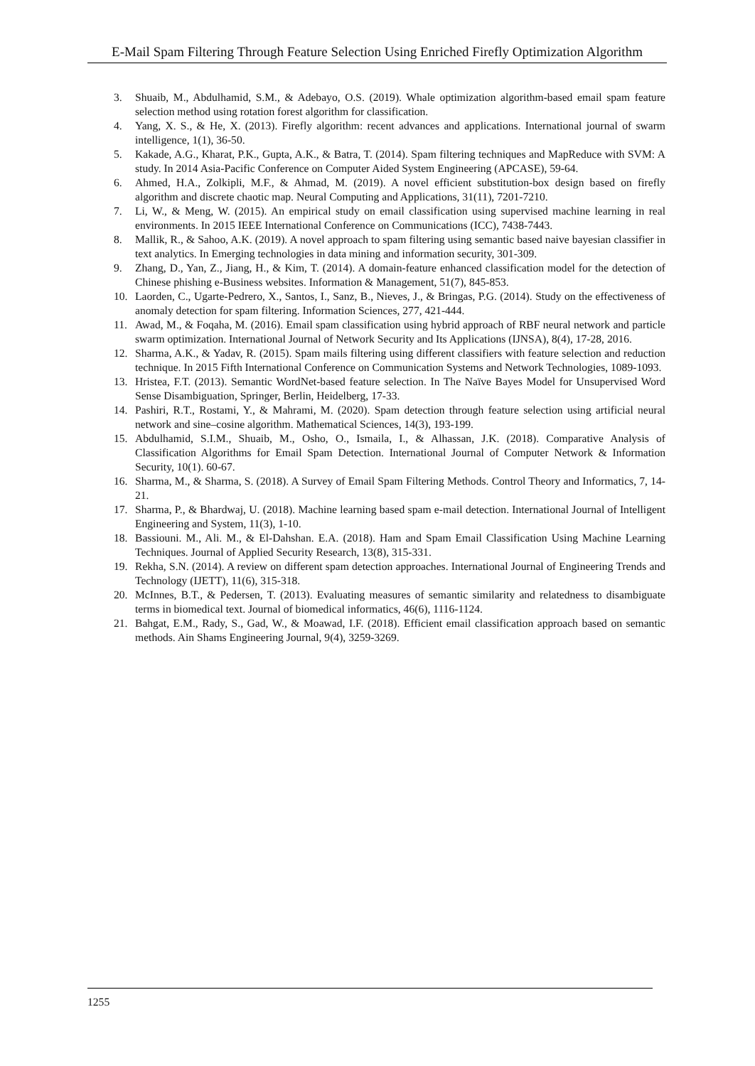E-Mail Spam Filtering Through Feature Selection Using Enriched Firefly Optimization Algorithm
3. Shuaib, M., Abdulhamid, S.M., & Adebayo, O.S. (2019). Whale optimization algorithm-based email spam feature selection method using rotation forest algorithm for classification.
4. Yang, X. S., & He, X. (2013). Firefly algorithm: recent advances and applications. International journal of swarm intelligence, 1(1), 36-50.
5. Kakade, A.G., Kharat, P.K., Gupta, A.K., & Batra, T. (2014). Spam filtering techniques and MapReduce with SVM: A study. In 2014 Asia-Pacific Conference on Computer Aided System Engineering (APCASE), 59-64.
6. Ahmed, H.A., Zolkipli, M.F., & Ahmad, M. (2019). A novel efficient substitution-box design based on firefly algorithm and discrete chaotic map. Neural Computing and Applications, 31(11), 7201-7210.
7. Li, W., & Meng, W. (2015). An empirical study on email classification using supervised machine learning in real environments. In 2015 IEEE International Conference on Communications (ICC), 7438-7443.
8. Mallik, R., & Sahoo, A.K. (2019). A novel approach to spam filtering using semantic based naive bayesian classifier in text analytics. In Emerging technologies in data mining and information security, 301-309.
9. Zhang, D., Yan, Z., Jiang, H., & Kim, T. (2014). A domain-feature enhanced classification model for the detection of Chinese phishing e-Business websites. Information & Management, 51(7), 845-853.
10. Laorden, C., Ugarte-Pedrero, X., Santos, I., Sanz, B., Nieves, J., & Bringas, P.G. (2014). Study on the effectiveness of anomaly detection for spam filtering. Information Sciences, 277, 421-444.
11. Awad, M., & Foqaha, M. (2016). Email spam classification using hybrid approach of RBF neural network and particle swarm optimization. International Journal of Network Security and Its Applications (IJNSA), 8(4), 17-28, 2016.
12. Sharma, A.K., & Yadav, R. (2015). Spam mails filtering using different classifiers with feature selection and reduction technique. In 2015 Fifth International Conference on Communication Systems and Network Technologies, 1089-1093.
13. Hristea, F.T. (2013). Semantic WordNet-based feature selection. In The Naïve Bayes Model for Unsupervised Word Sense Disambiguation, Springer, Berlin, Heidelberg, 17-33.
14. Pashiri, R.T., Rostami, Y., & Mahrami, M. (2020). Spam detection through feature selection using artificial neural network and sine–cosine algorithm. Mathematical Sciences, 14(3), 193-199.
15. Abdulhamid, S.I.M., Shuaib, M., Osho, O., Ismaila, I., & Alhassan, J.K. (2018). Comparative Analysis of Classification Algorithms for Email Spam Detection. International Journal of Computer Network & Information Security, 10(1). 60-67.
16. Sharma, M., & Sharma, S. (2018). A Survey of Email Spam Filtering Methods. Control Theory and Informatics, 7, 14-21.
17. Sharma, P., & Bhardwaj, U. (2018). Machine learning based spam e-mail detection. International Journal of Intelligent Engineering and System, 11(3), 1-10.
18. Bassiouni. M., Ali. M., & El-Dahshan. E.A. (2018). Ham and Spam Email Classification Using Machine Learning Techniques. Journal of Applied Security Research, 13(8), 315-331.
19. Rekha, S.N. (2014). A review on different spam detection approaches. International Journal of Engineering Trends and Technology (IJETT), 11(6), 315-318.
20. McInnes, B.T., & Pedersen, T. (2013). Evaluating measures of semantic similarity and relatedness to disambiguate terms in biomedical text. Journal of biomedical informatics, 46(6), 1116-1124.
21. Bahgat, E.M., Rady, S., Gad, W., & Moawad, I.F. (2018). Efficient email classification approach based on semantic methods. Ain Shams Engineering Journal, 9(4), 3259-3269.
1255